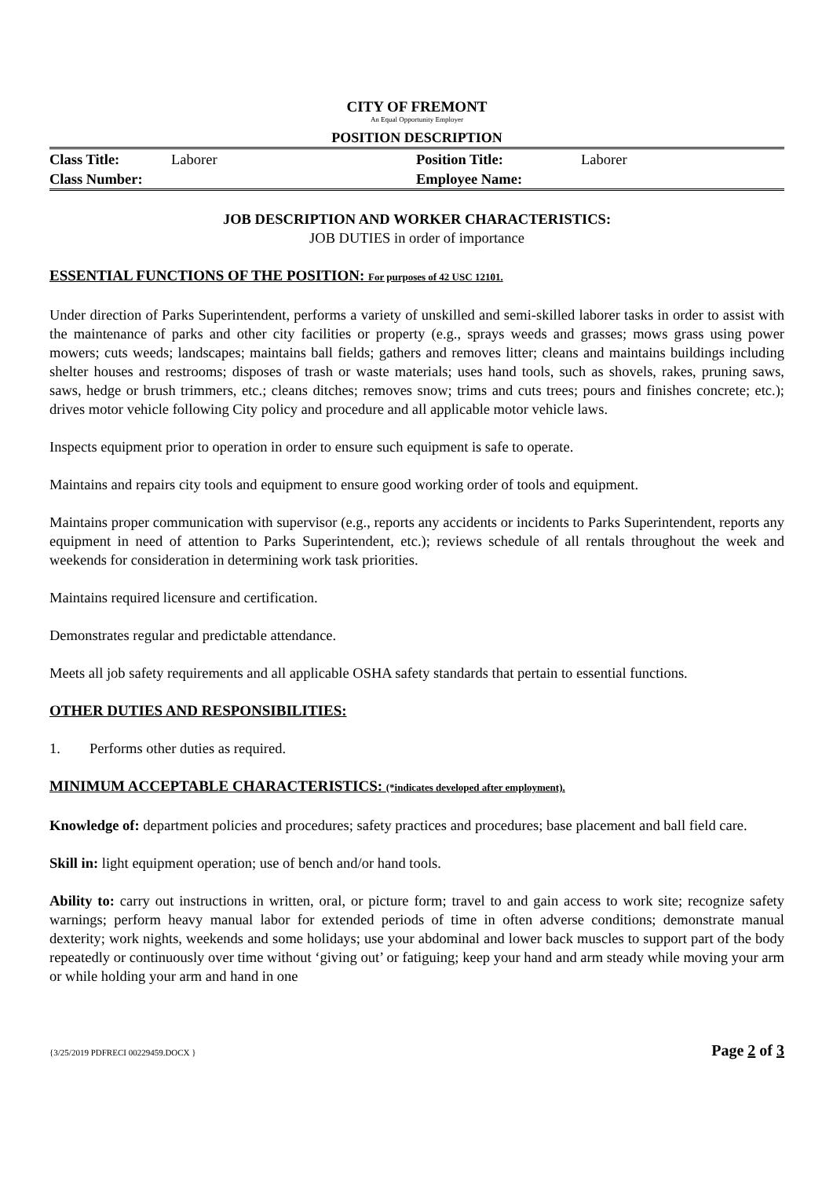CITY OF FREMONT
An Equal Opportunity Employer
POSITION DESCRIPTION
| Class Title: | Laborer | Position Title: | Laborer |
| Class Number: | | Employee Name: | |
JOB DESCRIPTION AND WORKER CHARACTERISTICS:
JOB DUTIES in order of importance
ESSENTIAL FUNCTIONS OF THE POSITION: For purposes of 42 USC 12101.
Under direction of Parks Superintendent, performs a variety of unskilled and semi-skilled laborer tasks in order to assist with the maintenance of parks and other city facilities or property (e.g., sprays weeds and grasses; mows grass using power mowers; cuts weeds; landscapes; maintains ball fields; gathers and removes litter; cleans and maintains buildings including shelter houses and restrooms; disposes of trash or waste materials; uses hand tools, such as shovels, rakes, pruning saws, saws, hedge or brush trimmers, etc.; cleans ditches; removes snow; trims and cuts trees; pours and finishes concrete; etc.); drives motor vehicle following City policy and procedure and all applicable motor vehicle laws.
Inspects equipment prior to operation in order to ensure such equipment is safe to operate.
Maintains and repairs city tools and equipment to ensure good working order of tools and equipment.
Maintains proper communication with supervisor (e.g., reports any accidents or incidents to Parks Superintendent, reports any equipment in need of attention to Parks Superintendent, etc.); reviews schedule of all rentals throughout the week and weekends for consideration in determining work task priorities.
Maintains required licensure and certification.
Demonstrates regular and predictable attendance.
Meets all job safety requirements and all applicable OSHA safety standards that pertain to essential functions.
OTHER DUTIES AND RESPONSIBILITIES:
1. Performs other duties as required.
MINIMUM ACCEPTABLE CHARACTERISTICS: (*indicates developed after employment).
Knowledge of: department policies and procedures; safety practices and procedures; base placement and ball field care.
Skill in: light equipment operation; use of bench and/or hand tools.
Ability to: carry out instructions in written, oral, or picture form; travel to and gain access to work site; recognize safety warnings; perform heavy manual labor for extended periods of time in often adverse conditions; demonstrate manual dexterity; work nights, weekends and some holidays; use your abdominal and lower back muscles to support part of the body repeatedly or continuously over time without ‘giving out’ or fatiguing; keep your hand and arm steady while moving your arm or while holding your arm and hand in one
{3/25/2019 PDFRECI 00229459.DOCX } Page 2 of 3